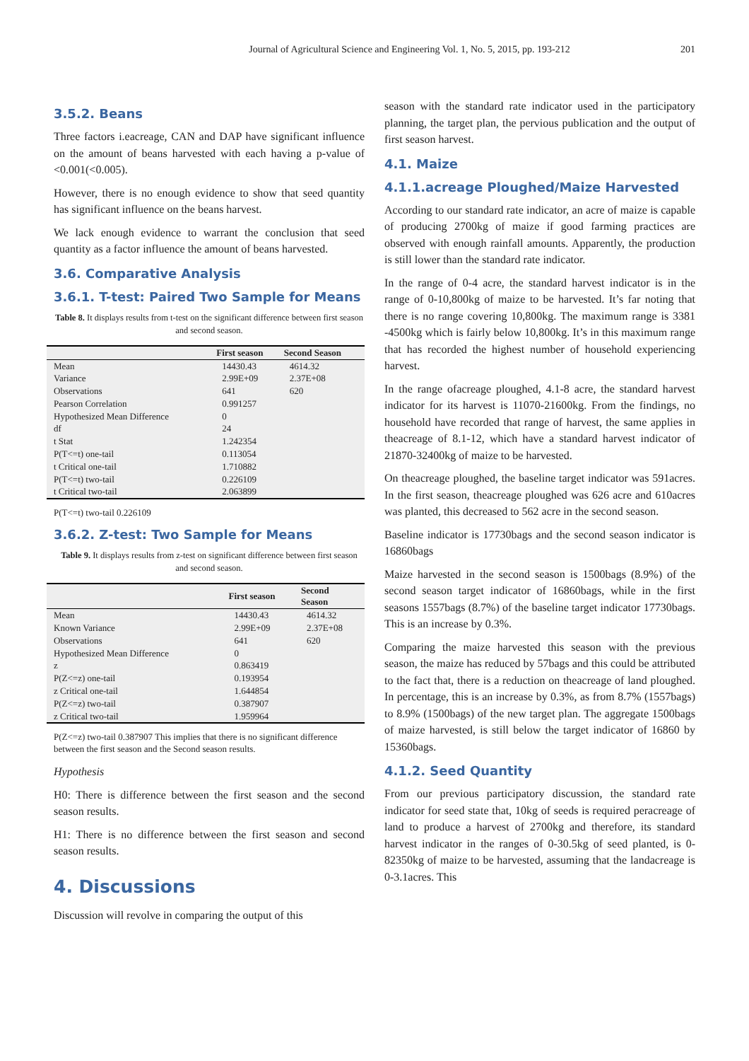Journal of Agricultural Science and Engineering Vol. 1, No. 5, 2015, pp. 193-212 201
3.5.2. Beans
Three factors i.eacreage, CAN and DAP have significant influence on the amount of beans harvested with each having a p-value of <0.001(<0.005).
However, there is no enough evidence to show that seed quantity has significant influence on the beans harvest.
We lack enough evidence to warrant the conclusion that seed quantity as a factor influence the amount of beans harvested.
3.6. Comparative Analysis
3.6.1. T-test: Paired Two Sample for Means
Table 8. It displays results from t-test on the significant difference between first season and second season.
| | First season | Second Season |
| --- | --- | --- |
| Mean | 14430.43 | 4614.32 |
| Variance | 2.99E+09 | 2.37E+08 |
| Observations | 641 | 620 |
| Pearson Correlation | 0.991257 | |
| Hypothesized Mean Difference | 0 | |
| df | 24 | |
| t Stat | 1.242354 | |
| P(T<=t) one-tail | 0.113054 | |
| t Critical one-tail | 1.710882 | |
| P(T<=t) two-tail | 0.226109 | |
| t Critical two-tail | 2.063899 | |
P(T<=t) two-tail 0.226109
3.6.2. Z-test: Two Sample for Means
Table 9. It displays results from z-test on significant difference between first season and second season.
| | First season | Second Season |
| --- | --- | --- |
| Mean | 14430.43 | 4614.32 |
| Known Variance | 2.99E+09 | 2.37E+08 |
| Observations | 641 | 620 |
| Hypothesized Mean Difference | 0 | |
| z | 0.863419 | |
| P(Z<=z) one-tail | 0.193954 | |
| z Critical one-tail | 1.644854 | |
| P(Z<=z) two-tail | 0.387907 | |
| z Critical two-tail | 1.959964 | |
P(Z<=z) two-tail 0.387907 This implies that there is no significant difference between the first season and the Second season results.
Hypothesis
H0: There is difference between the first season and the second season results.
H1: There is no difference between the first season and second season results.
4. Discussions
Discussion will revolve in comparing the output of this
season with the standard rate indicator used in the participatory planning, the target plan, the pervious publication and the output of first season harvest.
4.1. Maize
4.1.1.acreage Ploughed/Maize Harvested
According to our standard rate indicator, an acre of maize is capable of producing 2700kg of maize if good farming practices are observed with enough rainfall amounts. Apparently, the production is still lower than the standard rate indicator.
In the range of 0-4 acre, the standard harvest indicator is in the range of 0-10,800kg of maize to be harvested. It’s far noting that there is no range covering 10,800kg. The maximum range is 3381 -4500kg which is fairly below 10,800kg. It’s in this maximum range that has recorded the highest number of household experiencing harvest.
In the range ofacreage ploughed, 4.1-8 acre, the standard harvest indicator for its harvest is 11070-21600kg. From the findings, no household have recorded that range of harvest, the same applies in theacreage of 8.1-12, which have a standard harvest indicator of 21870-32400kg of maize to be harvested.
On theacreage ploughed, the baseline target indicator was 591acres. In the first season, theacreage ploughed was 626 acre and 610acres was planted, this decreased to 562 acre in the second season.
Baseline indicator is 17730bags and the second season indicator is 16860bags
Maize harvested in the second season is 1500bags (8.9%) of the second season target indicator of 16860bags, while in the first seasons 1557bags (8.7%) of the baseline target indicator 17730bags. This is an increase by 0.3%.
Comparing the maize harvested this season with the previous season, the maize has reduced by 57bags and this could be attributed to the fact that, there is a reduction on theacreage of land ploughed. In percentage, this is an increase by 0.3%, as from 8.7% (1557bags) to 8.9% (1500bags) of the new target plan. The aggregate 1500bags of maize harvested, is still below the target indicator of 16860 by 15360bags.
4.1.2. Seed Quantity
From our previous participatory discussion, the standard rate indicator for seed state that, 10kg of seeds is required peracreage of land to produce a harvest of 2700kg and therefore, its standard harvest indicator in the ranges of 0-30.5kg of seed planted, is 0-82350kg of maize to be harvested, assuming that the landacreage is 0-3.1acres. This